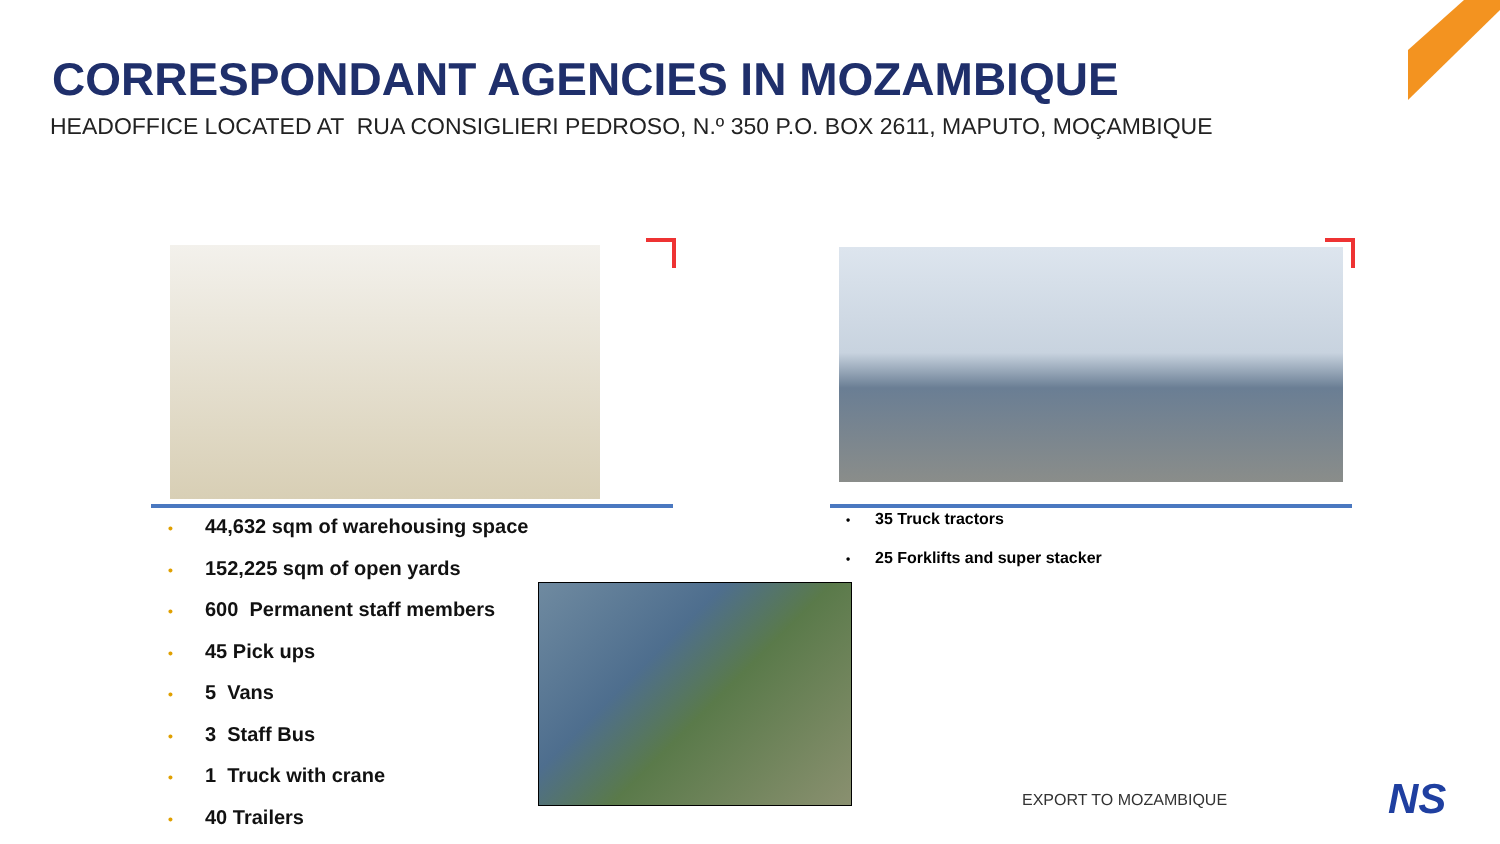CORRESPONDANT AGENCIES IN MOZAMBIQUE
HEADOFFICE LOCATED AT RUA CONSIGLIERI PEDROSO, N.º 350 P.O. BOX 2611, MAPUTO, MOÇAMBIQUE
• 44,632 sqm of warehousing space
• 152,225 sqm of open yards
• 600 Permanent staff members
• 45 Pick ups
• 5 Vans
• 3 Staff Bus
• 1 Truck with crane
• 40 Trailers
• 35 Truck tractors
• 25 Forklifts and super stacker
EXPORT TO MOZAMBIQUE NS